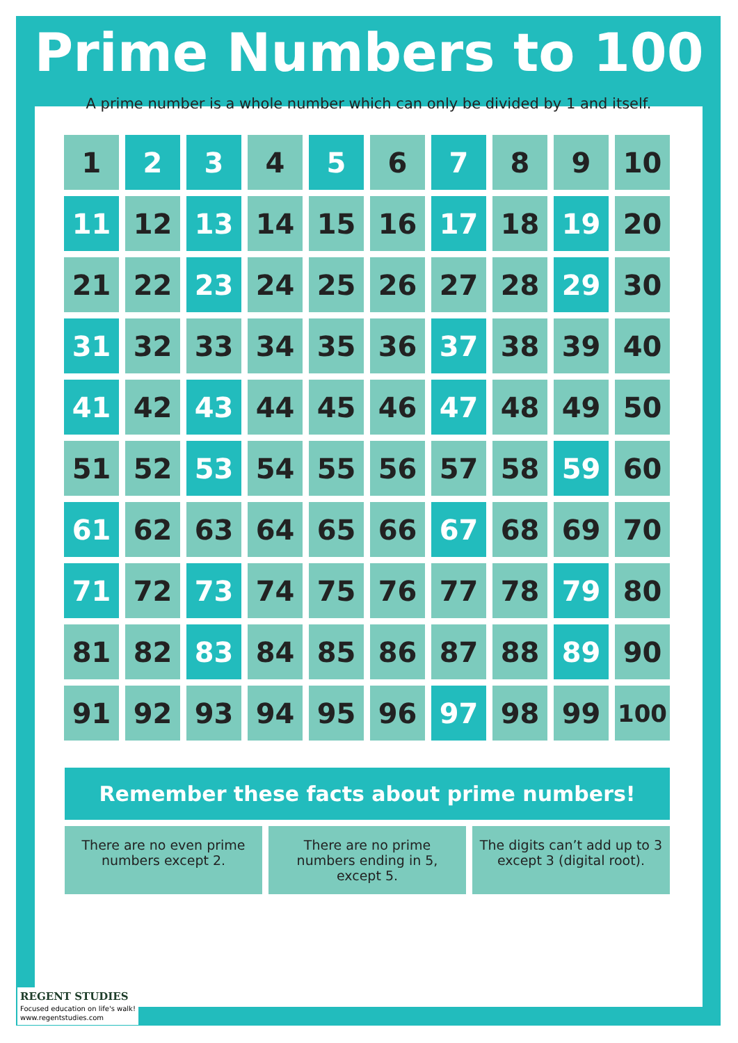Prime Numbers to 100
A prime number is a whole number which can only be divided by 1 and itself.
| 1 | 2 | 3 | 4 | 5 | 6 | 7 | 8 | 9 | 10 |
| 11 | 12 | 13 | 14 | 15 | 16 | 17 | 18 | 19 | 20 |
| 21 | 22 | 23 | 24 | 25 | 26 | 27 | 28 | 29 | 30 |
| 31 | 32 | 33 | 34 | 35 | 36 | 37 | 38 | 39 | 40 |
| 41 | 42 | 43 | 44 | 45 | 46 | 47 | 48 | 49 | 50 |
| 51 | 52 | 53 | 54 | 55 | 56 | 57 | 58 | 59 | 60 |
| 61 | 62 | 63 | 64 | 65 | 66 | 67 | 68 | 69 | 70 |
| 71 | 72 | 73 | 74 | 75 | 76 | 77 | 78 | 79 | 80 |
| 81 | 82 | 83 | 84 | 85 | 86 | 87 | 88 | 89 | 90 |
| 91 | 92 | 93 | 94 | 95 | 96 | 97 | 98 | 99 | 100 |
Remember these facts about prime numbers!
There are no even prime numbers except 2.
There are no prime numbers ending in 5, except 5.
The digits can’t add up to 3 except 3 (digital root).
REGENT STUDIES
Focused education on life's walk!
www.regentstudies.com